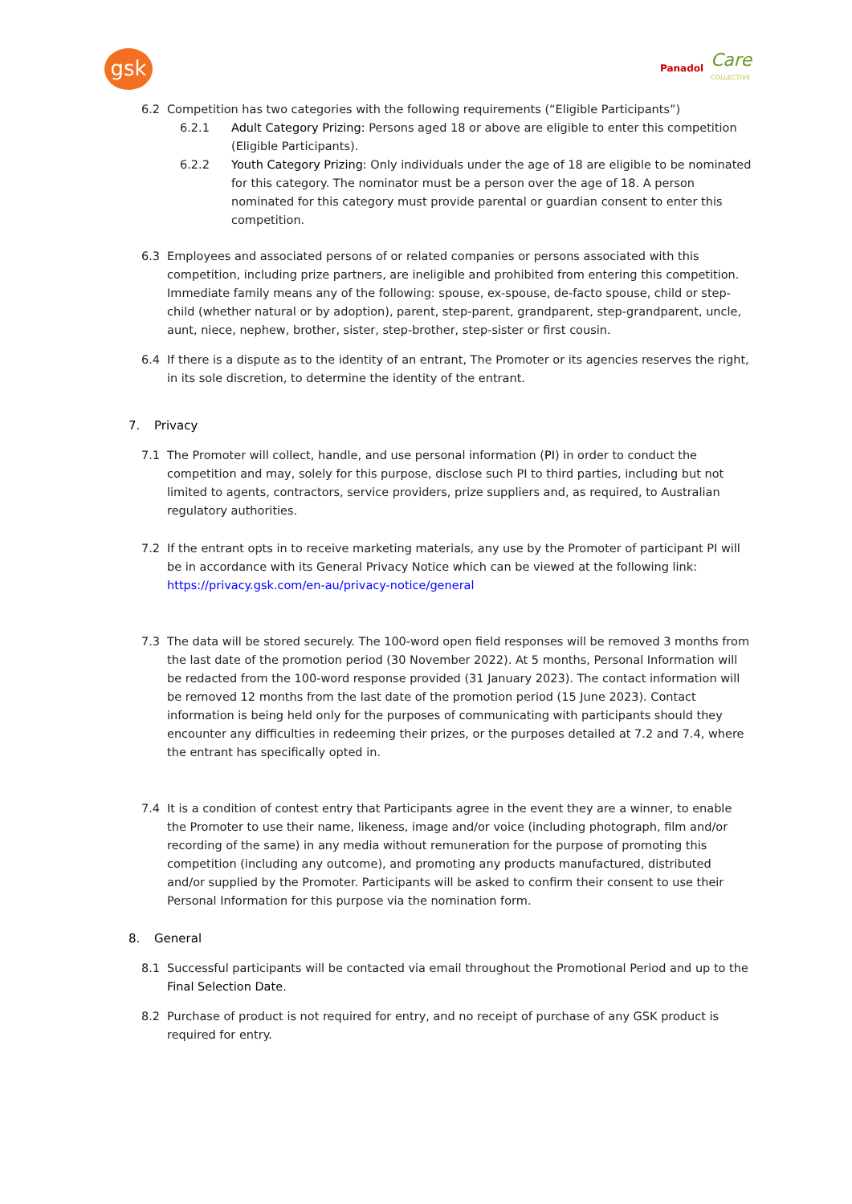gsk Panadol Care
COLLECTIVE
6.2 Competition has two categories with the following requirements (“Eligible Participants”)
6.2.1 Adult Category Prizing: Persons aged 18 or above are eligible to enter this competition (Eligible Participants).
6.2.2 Youth Category Prizing: Only individuals under the age of 18 are eligible to be nominated for this category. The nominator must be a person over the age of 18. A person nominated for this category must provide parental or guardian consent to enter this competition.
6.3 Employees and associated persons of or related companies or persons associated with this competition, including prize partners, are ineligible and prohibited from entering this competition. Immediate family means any of the following: spouse, ex-spouse, de-facto spouse, child or step-child (whether natural or by adoption), parent, step-parent, grandparent, step-grandparent, uncle, aunt, niece, nephew, brother, sister, step-brother, step-sister or first cousin.
6.4 If there is a dispute as to the identity of an entrant, The Promoter or its agencies reserves the right, in its sole discretion, to determine the identity of the entrant.
7. Privacy
7.1 The Promoter will collect, handle, and use personal information (PI) in order to conduct the competition and may, solely for this purpose, disclose such PI to third parties, including but not limited to agents, contractors, service providers, prize suppliers and, as required, to Australian regulatory authorities.
7.2 If the entrant opts in to receive marketing materials, any use by the Promoter of participant PI will be in accordance with its General Privacy Notice which can be viewed at the following link: https://privacy.gsk.com/en-au/privacy-notice/general
7.3 The data will be stored securely. The 100-word open field responses will be removed 3 months from the last date of the promotion period (30 November 2022). At 5 months, Personal Information will be redacted from the 100-word response provided (31 January 2023). The contact information will be removed 12 months from the last date of the promotion period (15 June 2023). Contact information is being held only for the purposes of communicating with participants should they encounter any difficulties in redeeming their prizes, or the purposes detailed at 7.2 and 7.4, where the entrant has specifically opted in.
7.4 It is a condition of contest entry that Participants agree in the event they are a winner, to enable the Promoter to use their name, likeness, image and/or voice (including photograph, film and/or recording of the same) in any media without remuneration for the purpose of promoting this competition (including any outcome), and promoting any products manufactured, distributed and/or supplied by the Promoter. Participants will be asked to confirm their consent to use their Personal Information for this purpose via the nomination form.
8. General
8.1 Successful participants will be contacted via email throughout the Promotional Period and up to the Final Selection Date.
8.2 Purchase of product is not required for entry, and no receipt of purchase of any GSK product is required for entry.